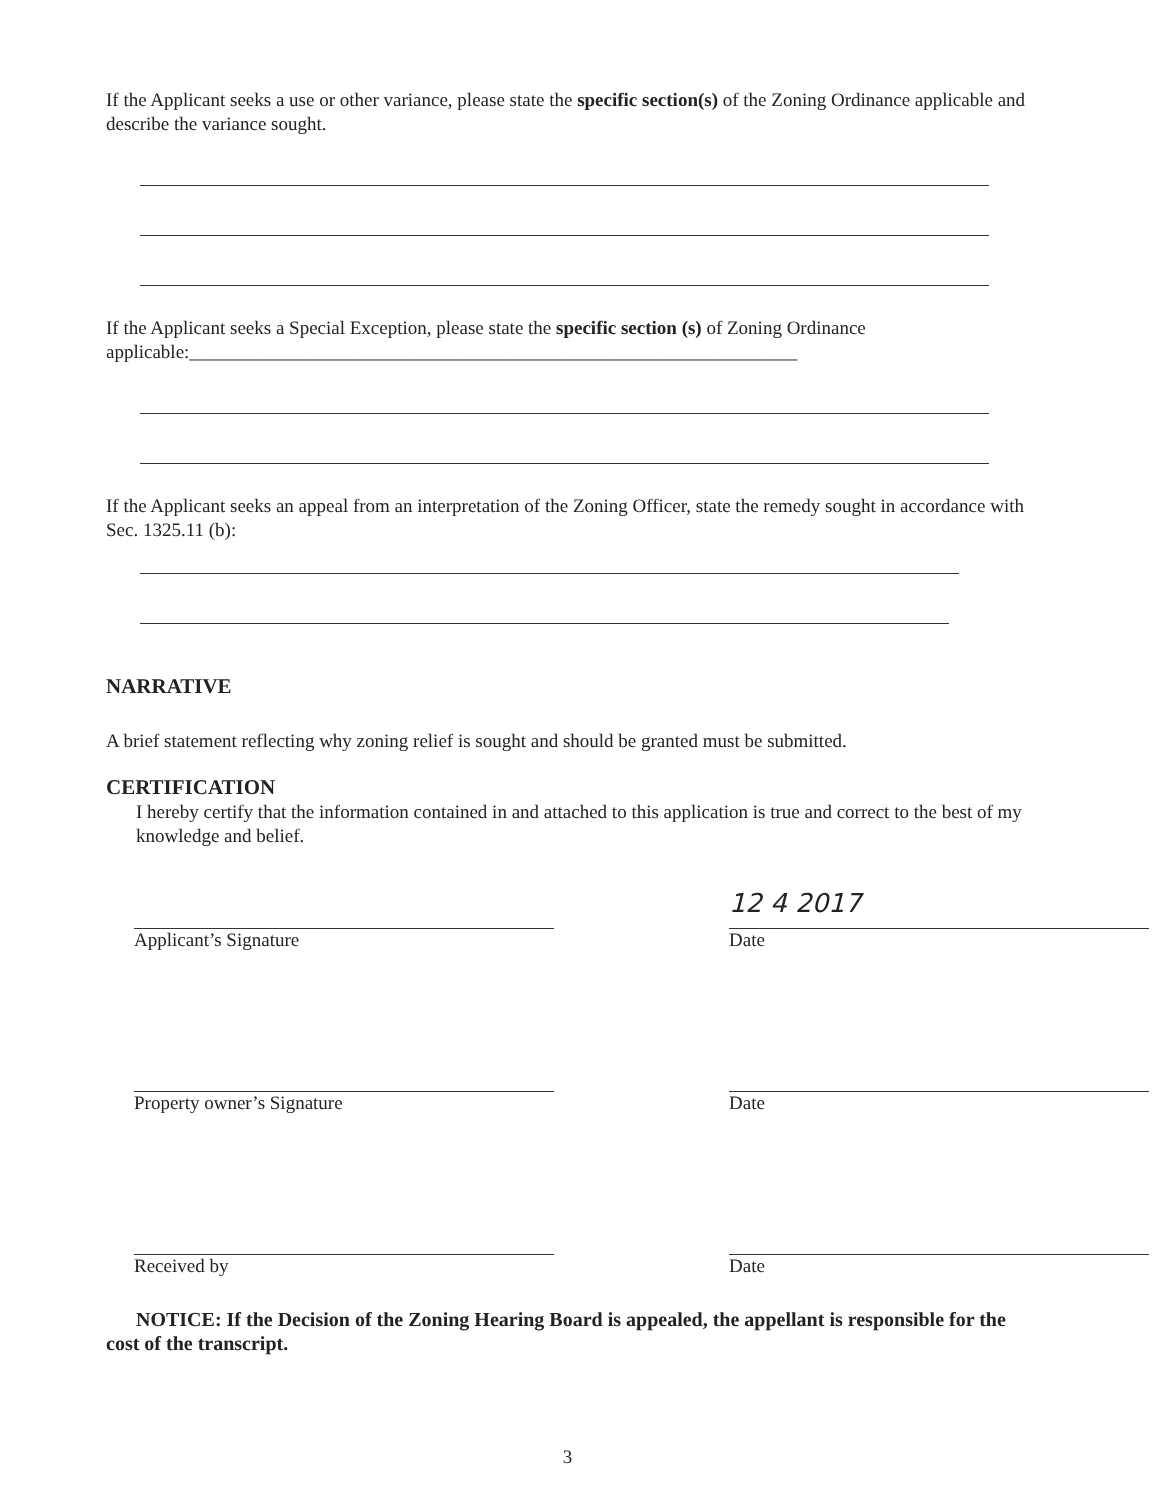If the Applicant seeks a use or other variance, please state the specific section(s) of the Zoning Ordinance applicable and describe the variance sought.
If the Applicant seeks a Special Exception, please state the specific section (s) of Zoning Ordinance applicable:________________________________________________________________
If the Applicant seeks an appeal from an interpretation of the Zoning Officer, state the remedy sought in accordance with Sec. 1325.11 (b):
NARRATIVE
A brief statement reflecting why zoning relief is sought and should be granted must be submitted.
CERTIFICATION
I hereby certify that the information contained in and attached to this application is true and correct to the best of my knowledge and belief.
Applicant’s Signature
12 4 2017
Date
Property owner’s Signature Date
Received by Date
NOTICE: If the Decision of the Zoning Hearing Board is appealed, the appellant is responsible for the cost of the transcript.
3